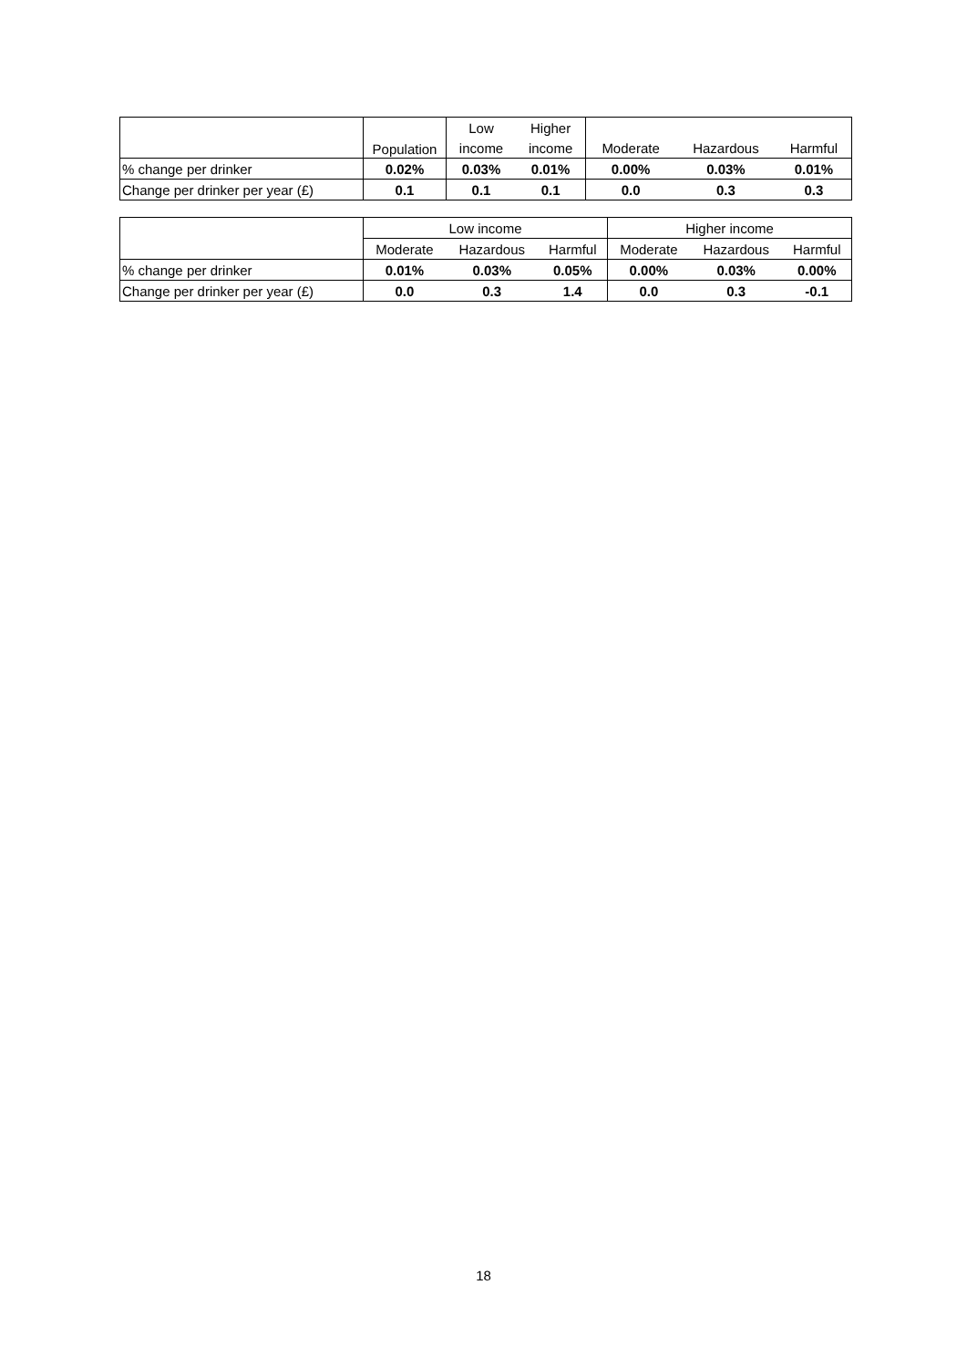| | Population | Low | Higher | | | |
| --- | --- | --- | --- | --- | --- | --- |
| | | income | income | Moderate | Hazardous | Harmful |
| % change per drinker | 0.02% | 0.03% | 0.01% | 0.00% | 0.03% | 0.01% |
| Change per drinker per year (£) | 0.1 | 0.1 | 0.1 | 0.0 | 0.3 | 0.3 |
| | Low income | | | Higher income | | |
| --- | --- | --- | --- | --- | --- | --- |
| | Moderate | Hazardous | Harmful | Moderate | Hazardous | Harmful |
| % change per drinker | 0.01% | 0.03% | 0.05% | 0.00% | 0.03% | 0.00% |
| Change per drinker per year (£) | 0.0 | 0.3 | 1.4 | 0.0 | 0.3 | -0.1 |
18